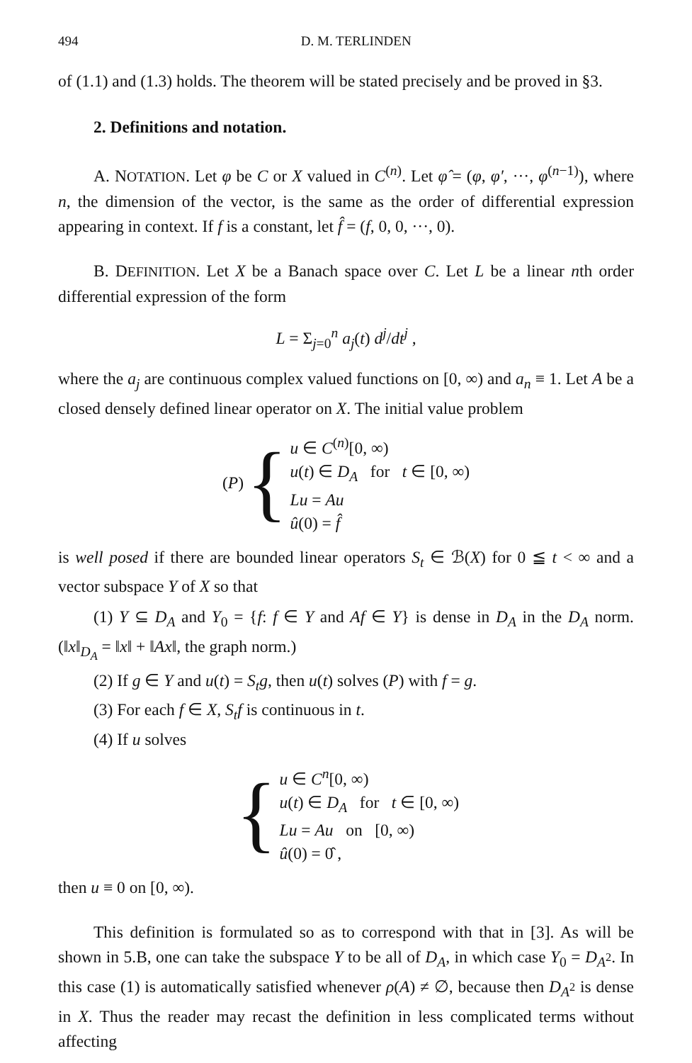494 D. M. TERLINDEN
of (1.1) and (1.3) holds. The theorem will be stated precisely and be proved in §3.
2. Definitions and notation.
A. NOTATION. Let φ be C or X valued in C<sup>(n)</sup>. Let φ̂ = (φ, φ′, ···, φ<sup>(n−1)</sup>), where n, the dimension of the vector, is the same as the order of differential expression appearing in context. If f is a constant, let f̂ = (f, 0, 0, ···, 0).
B. DEFINITION. Let X be a Banach space over C. Let L be a linear nth order differential expression of the form
L = Σ<sub>j=0</sub><sup>n</sup> a<sub>j</sub>(t) d<sup>j</sup>/dt<sup>j</sup> ,
where the a<sub>j</sub> are continuous complex valued functions on [0, ∞) and a<sub>n</sub> ≡ 1. Let A be a closed densely defined linear operator on X. The initial value problem
(P) {
u ∈ C<sup>(n)</sup>[0, ∞)
u(t) ∈ D<sub>A</sub> for t ∈ [0, ∞)
Lu = Au
û(0) = f̂
is well posed if there are bounded linear operators S<sub>t</sub> ∈ ℬ(X) for 0 ≦ t < ∞ and a vector subspace Y of X so that
(1) Y ⊆ D<sub>A</sub> and Y<sub>0</sub> = {f: f ∈ Y and Af ∈ Y} is dense in D<sub>A</sub> in the D<sub>A</sub> norm. (‖x‖<sub>D<sub>A</sub></sub> = ‖x‖ + ‖Ax‖, the graph norm.)
(2) If g ∈ Y and u(t) = S<sub>t</sub>g, then u(t) solves (P) with f = g.
(3) For each f ∈ X, S<sub>t</sub>f is continuous in t.
(4) If u solves
{
u ∈ C<sup>n</sup>[0, ∞)
u(t) ∈ D<sub>A</sub> for t ∈ [0, ∞)
Lu = Au on [0, ∞)
û(0) = 0̂ ,
then u ≡ 0 on [0, ∞).
This definition is formulated so as to correspond with that in [3]. As will be shown in 5.B, one can take the subspace Y to be all of D<sub>A</sub>, in which case Y<sub>0</sub> = D<sub>A<sup>2</sup></sub>. In this case (1) is automatically satisfied whenever ρ(A) ≠ ∅, because then D<sub>A<sup>2</sup></sub> is dense in X. Thus the reader may recast the definition in less complicated terms without affecting